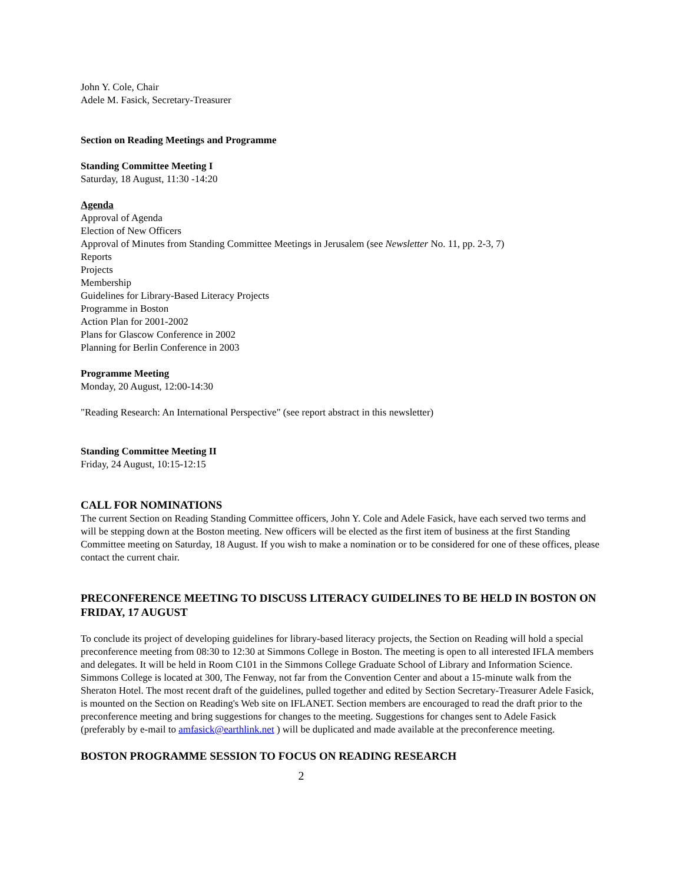John Y. Cole, Chair
Adele M. Fasick, Secretary-Treasurer
Section on Reading Meetings and Programme
Standing Committee Meeting I
Saturday, 18 August, 11:30 -14:20
Agenda
Approval of Agenda
Election of New Officers
Approval of Minutes from Standing Committee Meetings in Jerusalem (see Newsletter No. 11, pp. 2-3, 7)
Reports
Projects
Membership
Guidelines for Library-Based Literacy Projects
Programme in Boston
Action Plan for 2001-2002
Plans for Glascow Conference in 2002
Planning for Berlin Conference in 2003
Programme Meeting
Monday, 20 August, 12:00-14:30
"Reading Research: An International Perspective" (see report abstract in this newsletter)
Standing Committee Meeting II
Friday, 24 August, 10:15-12:15
CALL FOR NOMINATIONS
The current Section on Reading Standing Committee officers, John Y. Cole and Adele Fasick, have each served two terms and will be stepping down at the Boston meeting. New officers will be elected as the first item of business at the first Standing Committee meeting on Saturday, 18 August. If you wish to make a nomination or to be considered for one of these offices, please contact the current chair.
PRECONFERENCE MEETING TO DISCUSS LITERACY GUIDELINES TO BE HELD IN BOSTON ON FRIDAY, 17 AUGUST
To conclude its project of developing guidelines for library-based literacy projects, the Section on Reading will hold a special preconference meeting from 08:30 to 12:30 at Simmons College in Boston. The meeting is open to all interested IFLA members and delegates. It will be held in Room C101 in the Simmons College Graduate School of Library and Information Science. Simmons College is located at 300, The Fenway, not far from the Convention Center and about a 15-minute walk from the Sheraton Hotel. The most recent draft of the guidelines, pulled together and edited by Section Secretary-Treasurer Adele Fasick, is mounted on the Section on Reading's Web site on IFLANET. Section members are encouraged to read the draft prior to the preconference meeting and bring suggestions for changes to the meeting. Suggestions for changes sent to Adele Fasick (preferably by e-mail to amfasick@earthlink.net ) will be duplicated and made available at the preconference meeting.
BOSTON PROGRAMME SESSION TO FOCUS ON READING RESEARCH
2